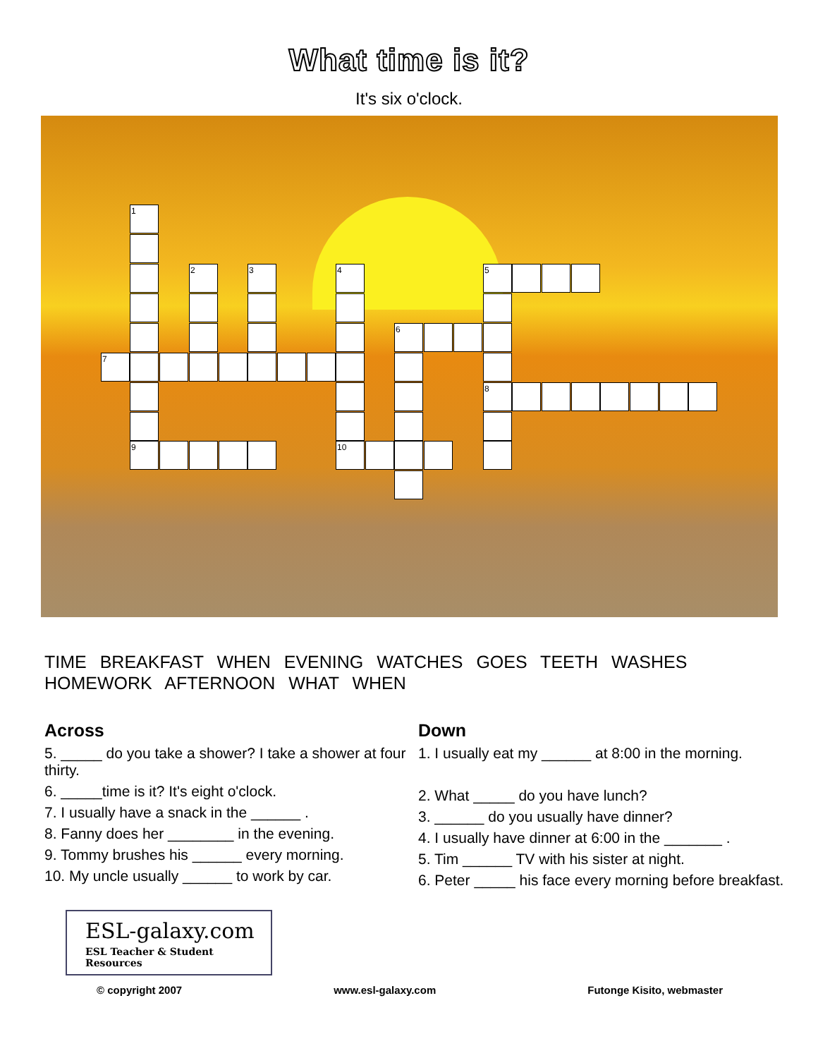What time is it?
It's six o'clock.
1
2 3 4 5
6
7
8
9 10
TIME BREAKFAST WHEN EVENING WATCHES GOES TEETH WASHES HOMEWORK AFTERNOON WHAT WHEN
Across
5. _____ do you take a shower? I take a shower at four thirty.
6. _____time is it? It's eight o'clock.
7. I usually have a snack in the ______ .
8. Fanny does her ________ in the evening.
9. Tommy brushes his ______ every morning.
10. My uncle usually ______ to work by car.
Down
1. I usually eat my ______ at 8:00 in the morning.
2. What _____ do you have lunch?
3. ______ do you usually have dinner?
4. I usually have dinner at 6:00 in the _______ .
5. Tim ______ TV with his sister at night.
6. Peter _____ his face every morning before breakfast.
ESL-galaxy.com
ESL Teacher & Student Resources
© copyright 2007 www.esl-galaxy.com Futonge Kisito, webmaster